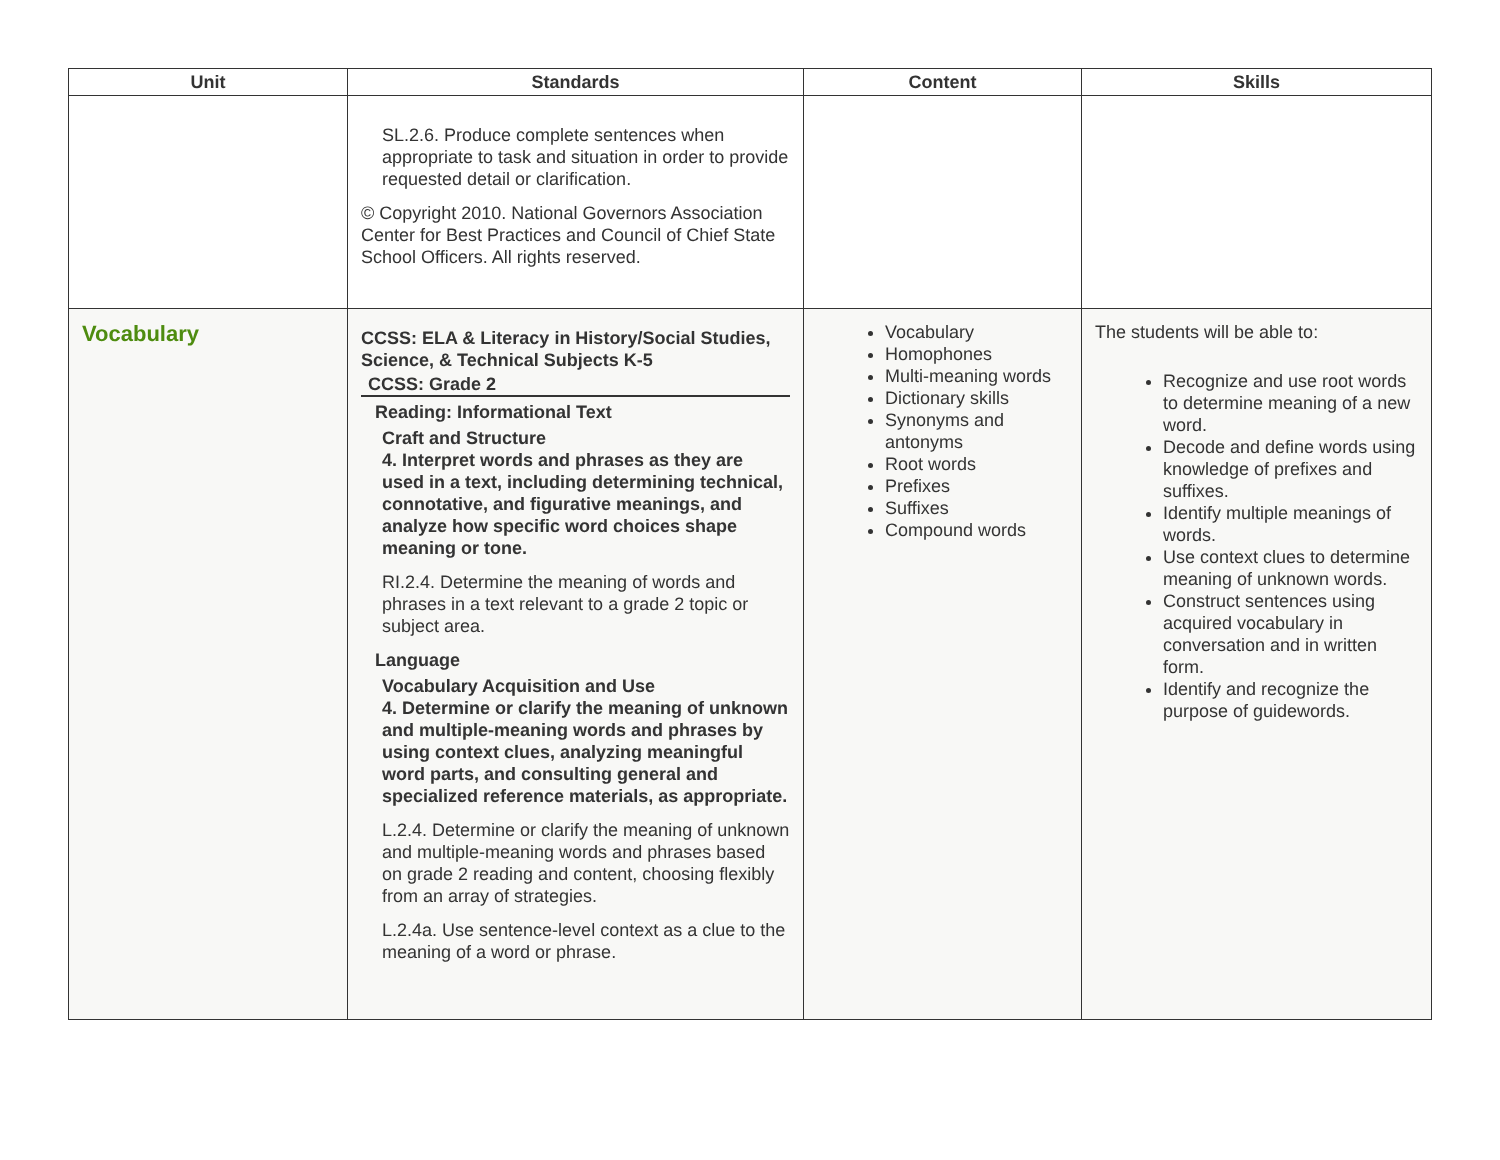| Unit | Standards | Content | Skills |
| --- | --- | --- | --- |
| | SL.2.6. Produce complete sentences when appropriate to task and situation in order to provide requested detail or clarification. © Copyright 2010. National Governors Association Center for Best Practices and Council of Chief State School Officers. All rights reserved. | | |
| Vocabulary | CCSS: ELA & Literacy in History/Social Studies, Science, & Technical Subjects K-5 CCSS: Grade 2 Reading: Informational Text Craft and Structure 4. Interpret words and phrases as they are used in a text, including determining technical, connotative, and figurative meanings, and analyze how specific word choices shape meaning or tone. RI.2.4. Determine the meaning of words and phrases in a text relevant to a grade 2 topic or subject area. Language Vocabulary Acquisition and Use 4. Determine or clarify the meaning of unknown and multiple-meaning words and phrases by using context clues, analyzing meaningful word parts, and consulting general and specialized reference materials, as appropriate. L.2.4. Determine or clarify the meaning of unknown and multiple-meaning words and phrases based on grade 2 reading and content, choosing flexibly from an array of strategies. L.2.4a. Use sentence-level context as a clue to the meaning of a word or phrase. | Vocabulary Homophones Multi-meaning words Dictionary skills Synonyms and antonyms Root words Prefixes Suffixes Compound words | The students will be able to: Recognize and use root words to determine meaning of a new word. Decode and define words using knowledge of prefixes and suffixes. Identify multiple meanings of words. Use context clues to determine meaning of unknown words. Construct sentences using acquired vocabulary in conversation and in written form. Identify and recognize the purpose of guidewords. |